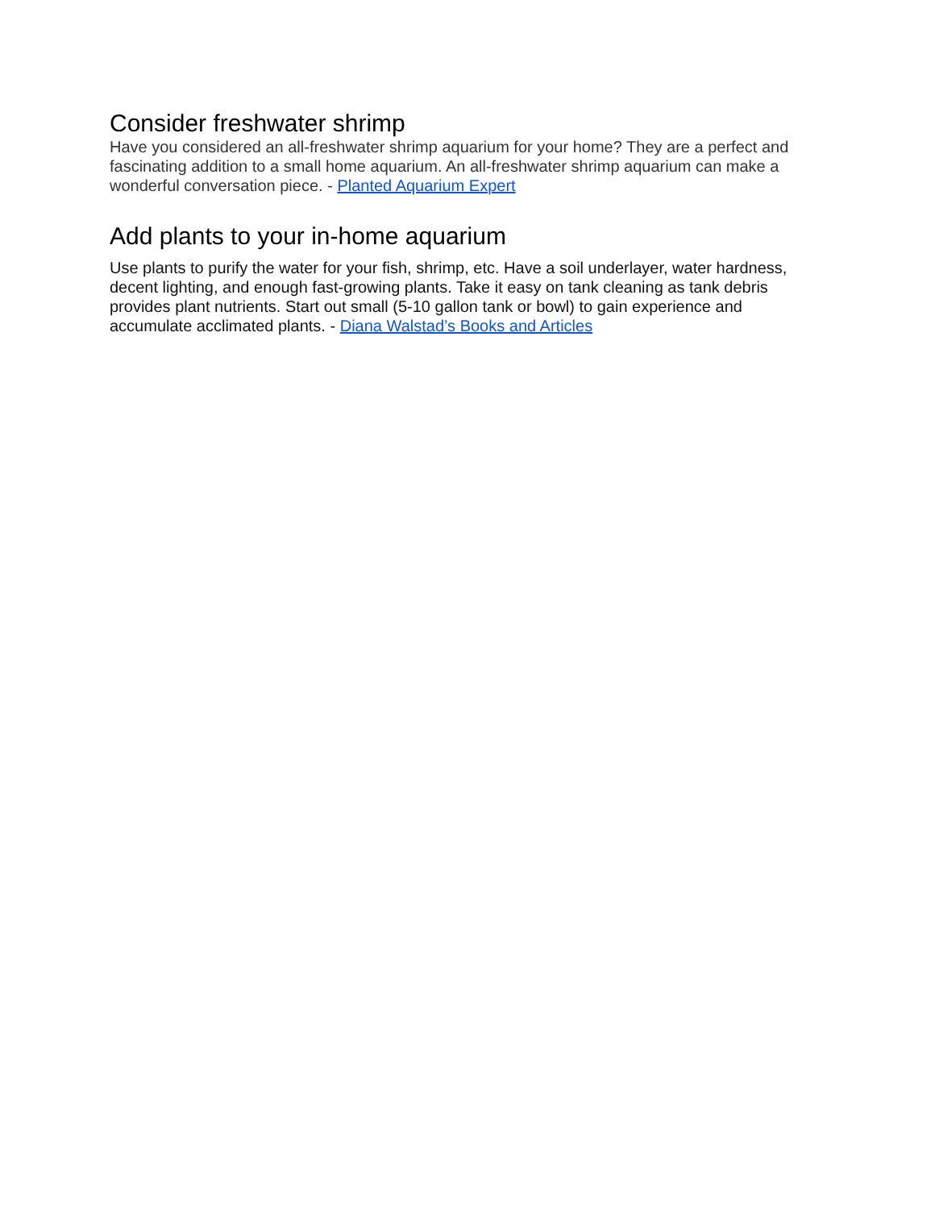Consider freshwater shrimp
Have you considered an all-freshwater shrimp aquarium for your home? They are a perfect and fascinating addition to a small home aquarium. An all-freshwater shrimp aquarium can make a wonderful conversation piece. - Planted Aquarium Expert
Add plants to your in-home aquarium
Use plants to purify the water for your fish, shrimp, etc. Have a soil underlayer, water hardness, decent lighting, and enough fast-growing plants. Take it easy on tank cleaning as tank debris provides plant nutrients. Start out small (5-10 gallon tank or bowl) to gain experience and accumulate acclimated plants. - Diana Walstad’s Books and Articles